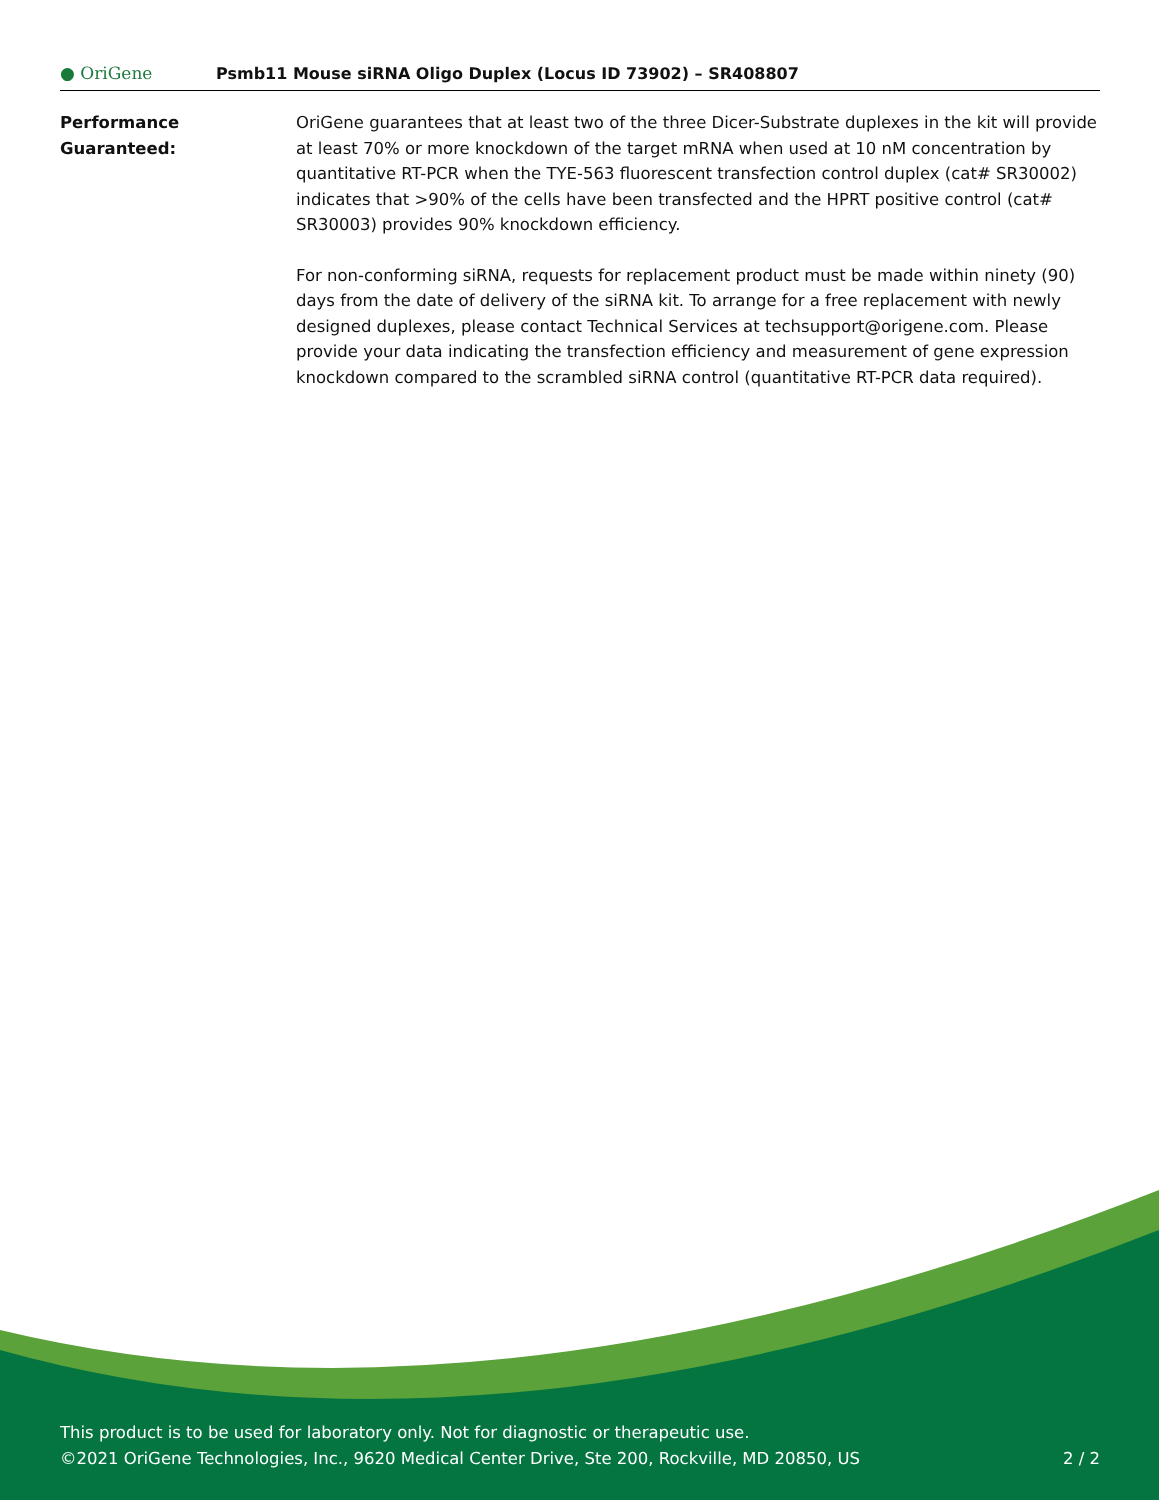● OriGene
Psmb11 Mouse siRNA Oligo Duplex (Locus ID 73902) – SR408807
Performance
Guaranteed:
OriGene guarantees that at least two of the three Dicer-Substrate duplexes in the kit will provide at least 70% or more knockdown of the target mRNA when used at 10 nM concentration by quantitative RT-PCR when the TYE-563 fluorescent transfection control duplex (cat# SR30002) indicates that >90% of the cells have been transfected and the HPRT positive control (cat# SR30003) provides 90% knockdown efficiency.
For non-conforming siRNA, requests for replacement product must be made within ninety (90) days from the date of delivery of the siRNA kit. To arrange for a free replacement with newly designed duplexes, please contact Technical Services at techsupport@origene.com. Please provide your data indicating the transfection efficiency and measurement of gene expression knockdown compared to the scrambled siRNA control (quantitative RT-PCR data required).
This product is to be used for laboratory only. Not for diagnostic or therapeutic use.
©2021 OriGene Technologies, Inc., 9620 Medical Center Drive, Ste 200, Rockville, MD 20850, US
2 / 2